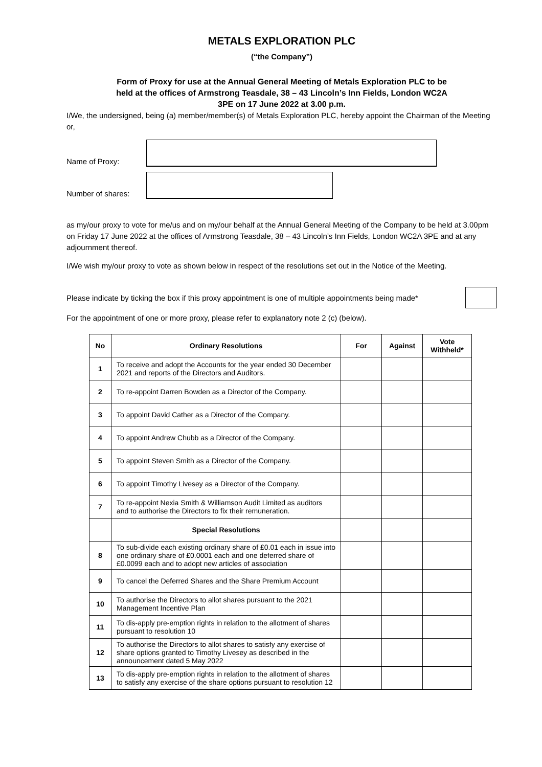METALS EXPLORATION PLC
(“the Company”)
Form of Proxy for use at the Annual General Meeting of Metals Exploration PLC to be
held at the offices of Armstrong Teasdale, 38 – 43 Lincoln’s Inn Fields, London WC2A
3PE on 17 June 2022 at 3.00 p.m.
I/We, the undersigned, being (a) member/member(s) of Metals Exploration PLC, hereby appoint the Chairman of the Meeting or,
Name of Proxy:
Number of shares:
as my/our proxy to vote for me/us and on my/our behalf at the Annual General Meeting of the Company to be held at 3.00pm on Friday 17 June 2022 at the offices of Armstrong Teasdale, 38 – 43 Lincoln’s Inn Fields, London WC2A 3PE and at any adjournment thereof.
I/We wish my/our proxy to vote as shown below in respect of the resolutions set out in the Notice of the Meeting.
Please indicate by ticking the box if this proxy appointment is one of multiple appointments being made*
For the appointment of one or more proxy, please refer to explanatory note 2 (c) (below).
| No | Ordinary Resolutions | For | Against | Vote Withheld* |
| --- | --- | --- | --- | --- |
| 1 | To receive and adopt the Accounts for the year ended 30 December 2021 and reports of the Directors and Auditors. | | | |
| 2 | To re-appoint Darren Bowden as a Director of the Company. | | | |
| 3 | To appoint David Cather as a Director of the Company. | | | |
| 4 | To appoint Andrew Chubb as a Director of the Company. | | | |
| 5 | To appoint Steven Smith as a Director of the Company. | | | |
| 6 | To appoint Timothy Livesey as a Director of the Company. | | | |
| 7 | To re-appoint Nexia Smith & Williamson Audit Limited as auditors and to authorise the Directors to fix their remuneration. | | | |
| | Special Resolutions | | | |
| 8 | To sub-divide each existing ordinary share of £0.01 each in issue into one ordinary share of £0.0001 each and one deferred share of £0.0099 each and to adopt new articles of association | | | |
| 9 | To cancel the Deferred Shares and the Share Premium Account | | | |
| 10 | To authorise the Directors to allot shares pursuant to the 2021 Management Incentive Plan | | | |
| 11 | To dis-apply pre-emption rights in relation to the allotment of shares pursuant to resolution 10 | | | |
| 12 | To authorise the Directors to allot shares to satisfy any exercise of share options granted to Timothy Livesey as described in the announcement dated 5 May 2022 | | | |
| 13 | To dis-apply pre-emption rights in relation to the allotment of shares to satisfy any exercise of the share options pursuant to resolution 12 | | | |